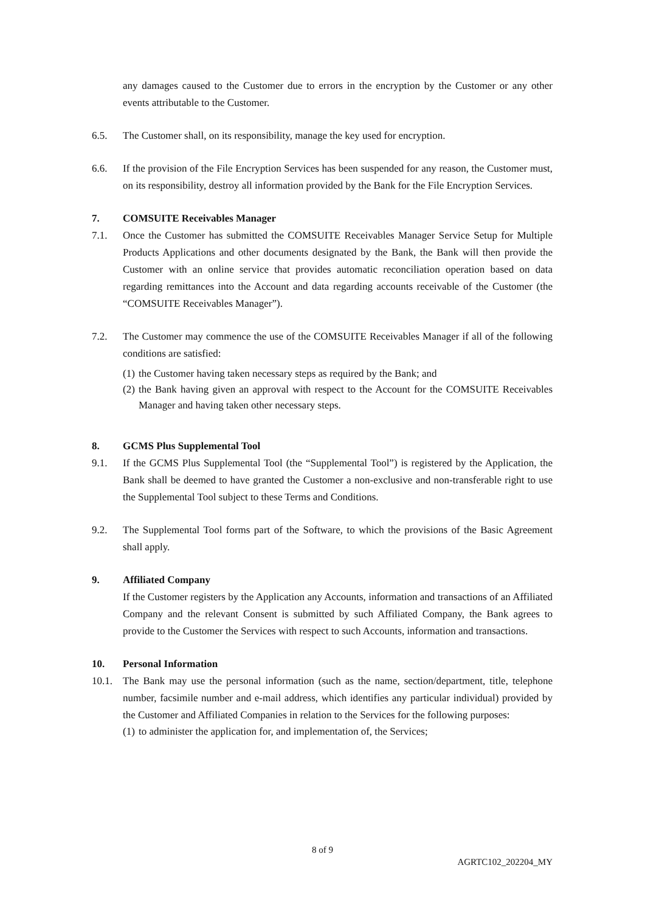any damages caused to the Customer due to errors in the encryption by the Customer or any other events attributable to the Customer.
6.5. The Customer shall, on its responsibility, manage the key used for encryption.
6.6. If the provision of the File Encryption Services has been suspended for any reason, the Customer must, on its responsibility, destroy all information provided by the Bank for the File Encryption Services.
7. COMSUITE Receivables Manager
7.1. Once the Customer has submitted the COMSUITE Receivables Manager Service Setup for Multiple Products Applications and other documents designated by the Bank, the Bank will then provide the Customer with an online service that provides automatic reconciliation operation based on data regarding remittances into the Account and data regarding accounts receivable of the Customer (the “COMSUITE Receivables Manager”).
7.2. The Customer may commence the use of the COMSUITE Receivables Manager if all of the following conditions are satisfied:
(1)
the Customer having taken necessary steps as required by the Bank; and
(2)
the Bank having given an approval with respect to the Account for the COMSUITE Receivables Manager and having taken other necessary steps.
8. GCMS Plus Supplemental Tool
9.1. If the GCMS Plus Supplemental Tool (the “Supplemental Tool”) is registered by the Application, the Bank shall be deemed to have granted the Customer a non-exclusive and non-transferable right to use the Supplemental Tool subject to these Terms and Conditions.
9.2. The Supplemental Tool forms part of the Software, to which the provisions of the Basic Agreement shall apply.
9. Affiliated Company
If the Customer registers by the Application any Accounts, information and transactions of an Affiliated Company and the relevant Consent is submitted by such Affiliated Company, the Bank agrees to provide to the Customer the Services with respect to such Accounts, information and transactions.
10. Personal Information
10.1. The Bank may use the personal information (such as the name, section/department, title, telephone number, facsimile number and e-mail address, which identifies any particular individual) provided by the Customer and Affiliated Companies in relation to the Services for the following purposes:
(1)
to administer the application for, and implementation of, the Services;
8 of 9
AGRTC102_202204_MY